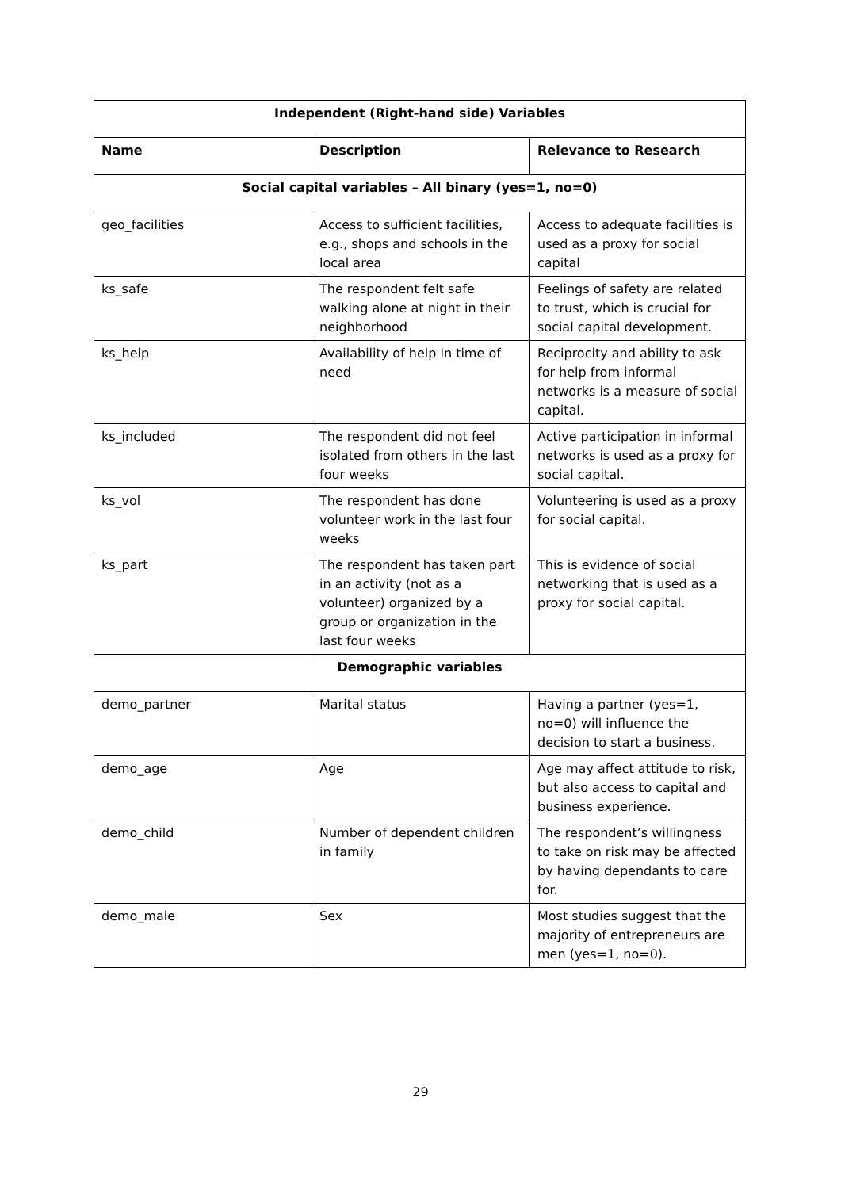| Independent (Right-hand side) Variables | | |
| Name | Description | Relevance to Research |
| Social capital variables – All binary (yes=1, no=0) | | |
| geo_facilities | Access to sufficient facilities, e.g., shops and schools in the local area | Access to adequate facilities is used as a proxy for social capital |
| ks_safe | The respondent felt safe walking alone at night in their neighborhood | Feelings of safety are related to trust, which is crucial for social capital development. |
| ks_help | Availability of help in time of need | Reciprocity and ability to ask for help from informal networks is a measure of social capital. |
| ks_included | The respondent did not feel isolated from others in the last four weeks | Active participation in informal networks is used as a proxy for social capital. |
| ks_vol | The respondent has done volunteer work in the last four weeks | Volunteering is used as a proxy for social capital. |
| ks_part | The respondent has taken part in an activity (not as a volunteer) organized by a group or organization in the last four weeks | This is evidence of social networking that is used as a proxy for social capital. |
| Demographic variables | | |
| demo_partner | Marital status | Having a partner (yes=1, no=0) will influence the decision to start a business. |
| demo_age | Age | Age may affect attitude to risk, but also access to capital and business experience. |
| demo_child | Number of dependent children in family | The respondent’s willingness to take on risk may be affected by having dependants to care for. |
| demo_male | Sex | Most studies suggest that the majority of entrepreneurs are men (yes=1, no=0). |
29